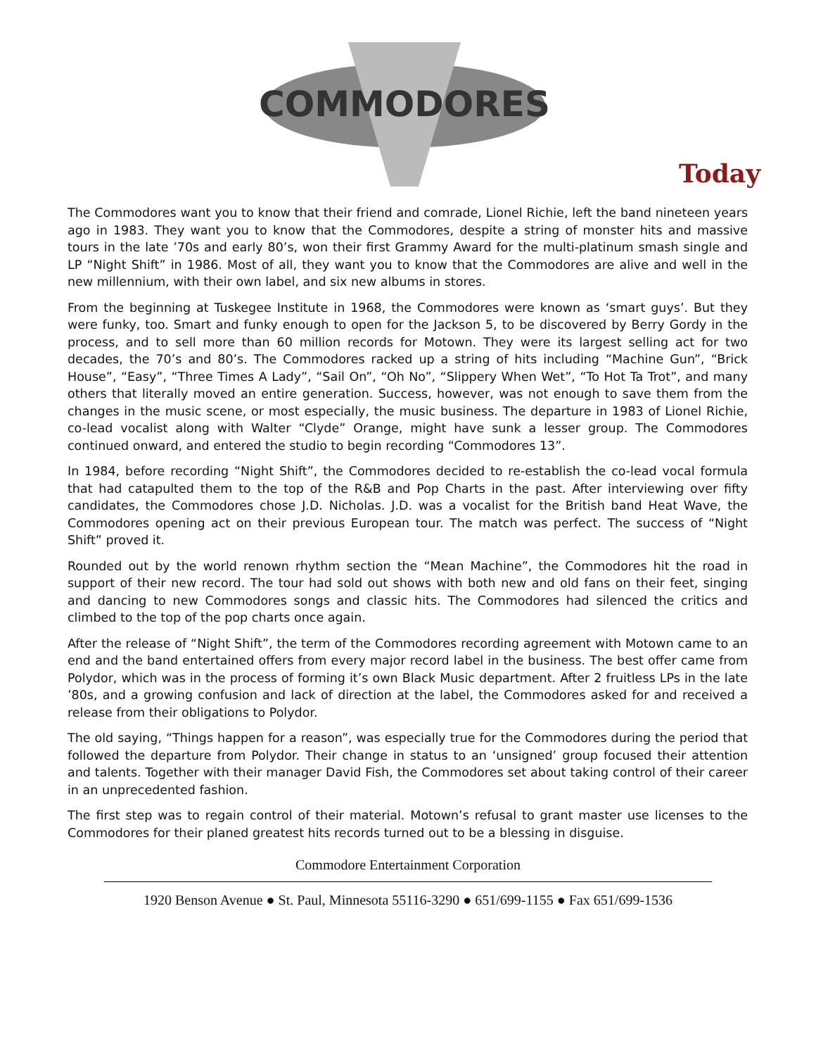COMMODORES
Today
The Commodores want you to know that their friend and comrade, Lionel Richie, left the band nineteen years ago in 1983. They want you to know that the Commodores, despite a string of monster hits and massive tours in the late ’70s and early 80’s, won their first Grammy Award for the multi-platinum smash single and LP “Night Shift” in 1986. Most of all, they want you to know that the Commodores are alive and well in the new millennium, with their own label, and six new albums in stores.
From the beginning at Tuskegee Institute in 1968, the Commodores were known as ‘smart guys’. But they were funky, too. Smart and funky enough to open for the Jackson 5, to be discovered by Berry Gordy in the process, and to sell more than 60 million records for Motown. They were its largest selling act for two decades, the 70’s and 80’s. The Commodores racked up a string of hits including “Machine Gun”, “Brick House”, “Easy”, “Three Times A Lady”, “Sail On”, “Oh No”, “Slippery When Wet”, “To Hot Ta Trot”, and many others that literally moved an entire generation. Success, however, was not enough to save them from the changes in the music scene, or most especially, the music business. The departure in 1983 of Lionel Richie, co-lead vocalist along with Walter “Clyde” Orange, might have sunk a lesser group. The Commodores continued onward, and entered the studio to begin recording “Commodores 13”.
In 1984, before recording “Night Shift”, the Commodores decided to re-establish the co-lead vocal formula that had catapulted them to the top of the R&B and Pop Charts in the past. After interviewing over fifty candidates, the Commodores chose J.D. Nicholas. J.D. was a vocalist for the British band Heat Wave, the Commodores opening act on their previous European tour. The match was perfect. The success of “Night Shift” proved it.
Rounded out by the world renown rhythm section the “Mean Machine”, the Commodores hit the road in support of their new record. The tour had sold out shows with both new and old fans on their feet, singing and dancing to new Commodores songs and classic hits. The Commodores had silenced the critics and climbed to the top of the pop charts once again.
After the release of “Night Shift”, the term of the Commodores recording agreement with Motown came to an end and the band entertained offers from every major record label in the business. The best offer came from Polydor, which was in the process of forming it’s own Black Music department. After 2 fruitless LPs in the late ’80s, and a growing confusion and lack of direction at the label, the Commodores asked for and received a release from their obligations to Polydor.
The old saying, “Things happen for a reason”, was especially true for the Commodores during the period that followed the departure from Polydor. Their change in status to an ‘unsigned’ group focused their attention and talents. Together with their manager David Fish, the Commodores set about taking control of their career in an unprecedented fashion.
The first step was to regain control of their material. Motown’s refusal to grant master use licenses to the Commodores for their planed greatest hits records turned out to be a blessing in disguise.
Commodore Entertainment Corporation
1920 Benson Avenue ● St. Paul, Minnesota 55116-3290 ● 651/699-1155 ● Fax 651/699-1536